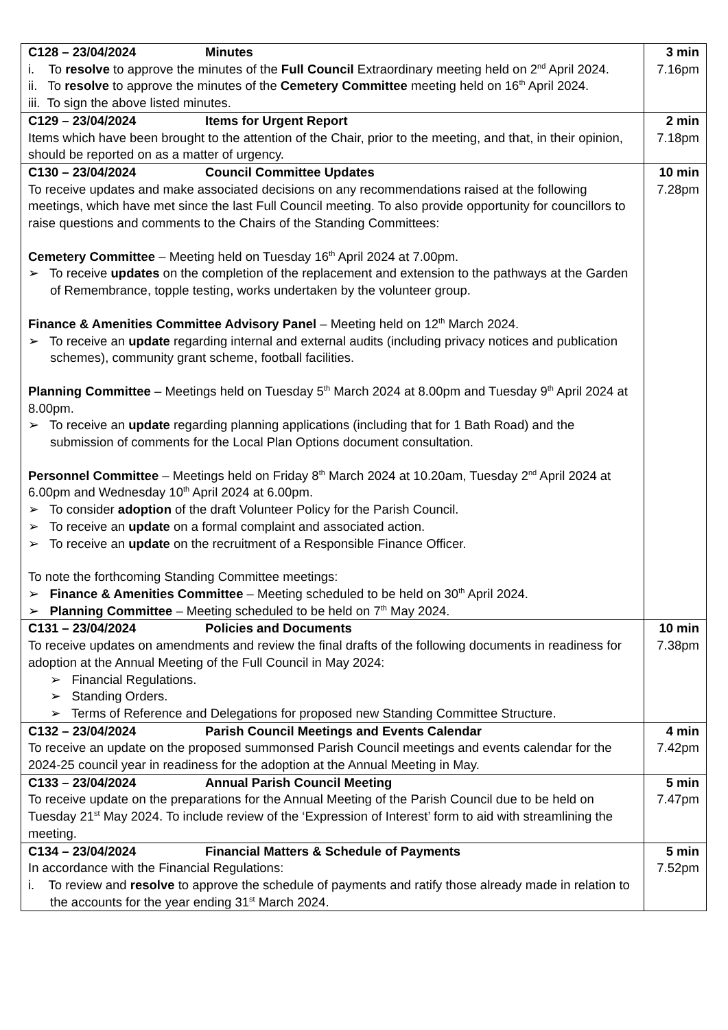| C128 – 23/04/2024 Minutes i. To resolve to approve the minutes of the Full Council Extraordinary meeting held on 2<sup>nd</sup> April 2024. ii. To resolve to approve the minutes of the Cemetery Committee meeting held on 16<sup>th</sup> April 2024. iii. To sign the above listed minutes. | 3 min 7.16pm |
| C129 – 23/04/2024 Items for Urgent Report Items which have been brought to the attention of the Chair, prior to the meeting, and that, in their opinion, should be reported on as a matter of urgency. | 2 min 7.18pm |
| C130 – 23/04/2024 Council Committee Updates To receive updates and make associated decisions on any recommendations raised at the following meetings, which have met since the last Full Council meeting. To also provide opportunity for councillors to raise questions and comments to the Chairs of the Standing Committees: Cemetery Committee – Meeting held on Tuesday 16<sup>th</sup> April 2024 at 7.00pm. ➢ To receive updates on the completion of the replacement and extension to the pathways at the Garden of Remembrance, topple testing, works undertaken by the volunteer group. Finance & Amenities Committee Advisory Panel – Meeting held on 12<sup>th</sup> March 2024. ➢ To receive an update regarding internal and external audits (including privacy notices and publication schemes), community grant scheme, football facilities. Planning Committee – Meetings held on Tuesday 5<sup>th</sup> March 2024 at 8.00pm and Tuesday 9<sup>th</sup> April 2024 at 8.00pm. ➢ To receive an update regarding planning applications (including that for 1 Bath Road) and the submission of comments for the Local Plan Options document consultation. Personnel Committee – Meetings held on Friday 8<sup>th</sup> March 2024 at 10.20am, Tuesday 2<sup>nd</sup> April 2024 at 6.00pm and Wednesday 10<sup>th</sup> April 2024 at 6.00pm. ➢ To consider adoption of the draft Volunteer Policy for the Parish Council. ➢ To receive an update on a formal complaint and associated action. ➢ To receive an update on the recruitment of a Responsible Finance Officer. To note the forthcoming Standing Committee meetings: ➢ Finance & Amenities Committee – Meeting scheduled to be held on 30<sup>th</sup> April 2024. ➢ Planning Committee – Meeting scheduled to be held on 7<sup>th</sup> May 2024. | 10 min 7.28pm |
| C131 – 23/04/2024 Policies and Documents To receive updates on amendments and review the final drafts of the following documents in readiness for adoption at the Annual Meeting of the Full Council in May 2024: ➢ Financial Regulations. ➢ Standing Orders. ➢ Terms of Reference and Delegations for proposed new Standing Committee Structure. | 10 min 7.38pm |
| C132 – 23/04/2024 Parish Council Meetings and Events Calendar To receive an update on the proposed summonsed Parish Council meetings and events calendar for the 2024-25 council year in readiness for the adoption at the Annual Meeting in May. | 4 min 7.42pm |
| C133 – 23/04/2024 Annual Parish Council Meeting To receive update on the preparations for the Annual Meeting of the Parish Council due to be held on Tuesday 21<sup>st</sup> May 2024. To include review of the ‘Expression of Interest’ form to aid with streamlining the meeting. | 5 min 7.47pm |
| C134 – 23/04/2024 Financial Matters & Schedule of Payments In accordance with the Financial Regulations: i. To review and resolve to approve the schedule of payments and ratify those already made in relation to the accounts for the year ending 31<sup>st</sup> March 2024. | 5 min 7.52pm |